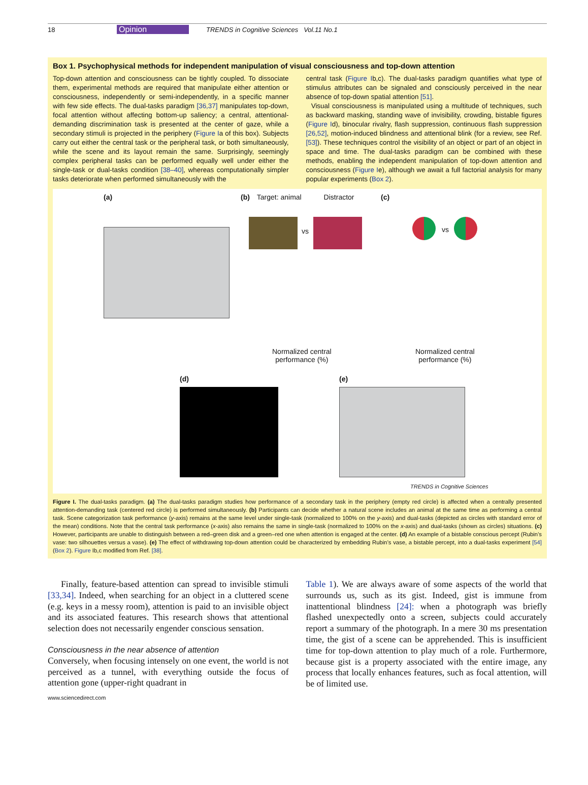18 Opinion TRENDS in Cognitive Sciences Vol.11 No.1
Box 1. Psychophysical methods for independent manipulation of visual consciousness and top-down attention
Top-down attention and consciousness can be tightly coupled. To dissociate them, experimental methods are required that manipulate either attention or consciousness, independently or semi-independently, in a specific manner with few side effects. The dual-tasks paradigm [36,37] manipulates top-down, focal attention without affecting bottom-up saliency; a central, attentional-demanding discrimination task is presented at the center of gaze, while a secondary stimuli is projected in the periphery (Figure Ia of this box). Subjects carry out either the central task or the peripheral task, or both simultaneously, while the scene and its layout remain the same. Surprisingly, seemingly complex peripheral tasks can be performed equally well under either the single-task or dual-tasks condition [38–40], whereas computationally simpler tasks deteriorate when performed simultaneously with the
central task (Figure Ib,c). The dual-tasks paradigm quantifies what type of stimulus attributes can be signaled and consciously perceived in the near absence of top-down spatial attention [51].
Visual consciousness is manipulated using a multitude of techniques, such as backward masking, standing wave of invisibility, crowding, bistable figures (Figure Id), binocular rivalry, flash suppression, continuous flash suppression [26,52], motion-induced blindness and attentional blink (for a review, see Ref. [53]). These techniques control the visibility of an object or part of an object in space and time. The dual-tasks paradigm can be combined with these methods, enabling the independent manipulation of top-down attention and consciousness (Figure Ie), although we await a full factorial analysis for many popular experiments (Box 2).
(a) (b) Target: animal Distractor
vs
Normalized central
performance (%)
(c)
vs
Normalized central
performance (%)
(d) (e)
TRENDS in Cognitive Sciences
Figure I. The dual-tasks paradigm. (a) The dual-tasks paradigm studies how performance of a secondary task in the periphery (empty red circle) is affected when a centrally presented attention-demanding task (centered red circle) is performed simultaneously. (b) Participants can decide whether a natural scene includes an animal at the same time as performing a central task. Scene categorization task performance (y-axis) remains at the same level under single-task (normalized to 100% on the y-axis) and dual-tasks (depicted as circles with standard error of the mean) conditions. Note that the central task performance (x-axis) also remains the same in single-task (normalized to 100% on the x-axis) and dual-tasks (shown as circles) situations. (c) However, participants are unable to distinguish between a red–green disk and a green–red one when attention is engaged at the center. (d) An example of a bistable conscious percept (Rubin’s vase: two silhouettes versus a vase). (e) The effect of withdrawing top-down attention could be characterized by embedding Rubin’s vase, a bistable percept, into a dual-tasks experiment [54] (Box 2). Figure Ib,c modified from Ref. [38].
Finally, feature-based attention can spread to invisible stimuli [33,34]. Indeed, when searching for an object in a cluttered scene (e.g. keys in a messy room), attention is paid to an invisible object and its associated features. This research shows that attentional selection does not necessarily engender conscious sensation.
Consciousness in the near absence of attention
Conversely, when focusing intensely on one event, the world is not perceived as a tunnel, with everything outside the focus of attention gone (upper-right quadrant in
Table 1). We are always aware of some aspects of the world that surrounds us, such as its gist. Indeed, gist is immune from inattentional blindness [24]: when a photograph was briefly flashed unexpectedly onto a screen, subjects could accurately report a summary of the photograph. In a mere 30 ms presentation time, the gist of a scene can be apprehended. This is insufficient time for top-down attention to play much of a role. Furthermore, because gist is a property associated with the entire image, any process that locally enhances features, such as focal attention, will be of limited use.
www.sciencedirect.com